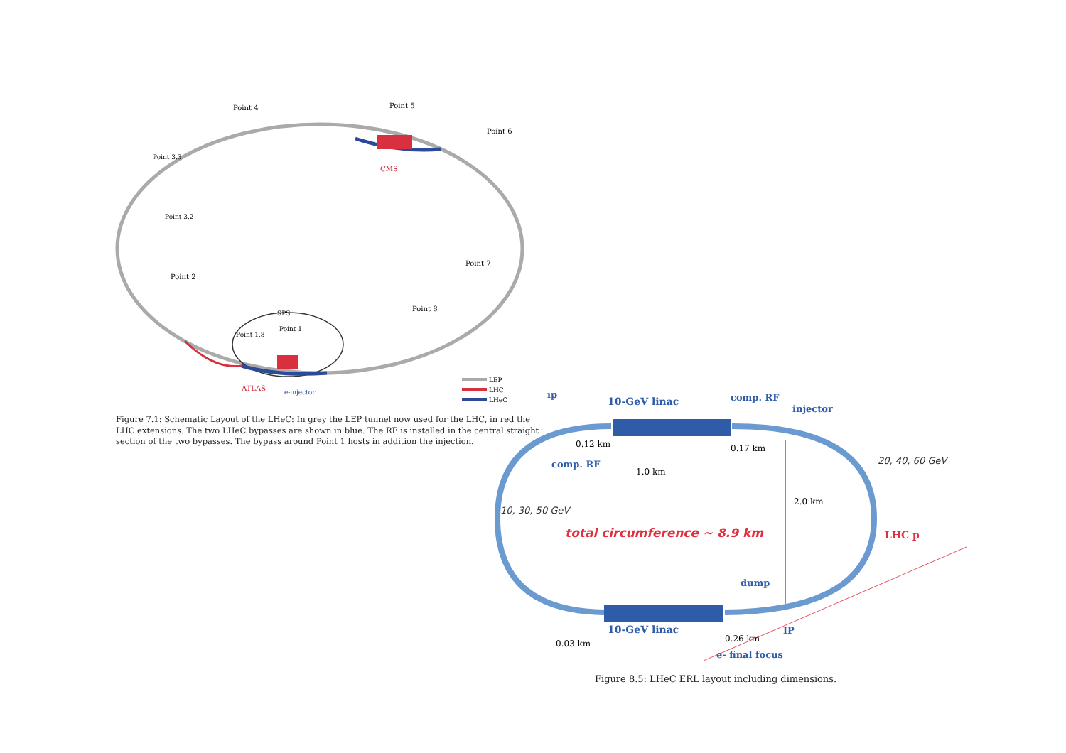Point 4
Point 5
Point 6
Point 3.3
Point 3.2
Point 2
Point 7
Point 8
SPS
Point 1.8
Point 1
CMS
ATLAS
e-injector
LEP
LHC
LHeC
Figure 7.1: Schematic Layout of the LHeC: In grey the LEP tunnel now used for the LHC, in red the LHC extensions. The two LHeC bypasses are shown in blue. The RF is installed in the central straight section of the two bypasses. The bypass around Point 1 hosts in addition the injection.
10-GeV linac
ıp
comp. RF
injector
0.12 km
0.17 km
comp. RF
1.0 km
20, 40, 60 GeV
2.0 km
10, 30, 50 GeV
total circumference ~ 8.9 km
LHC p
dump
10-GeV linac
IP
0.03 km
0.26 km
e- final focus
Figure 8.5: LHeC ERL layout including dimensions.